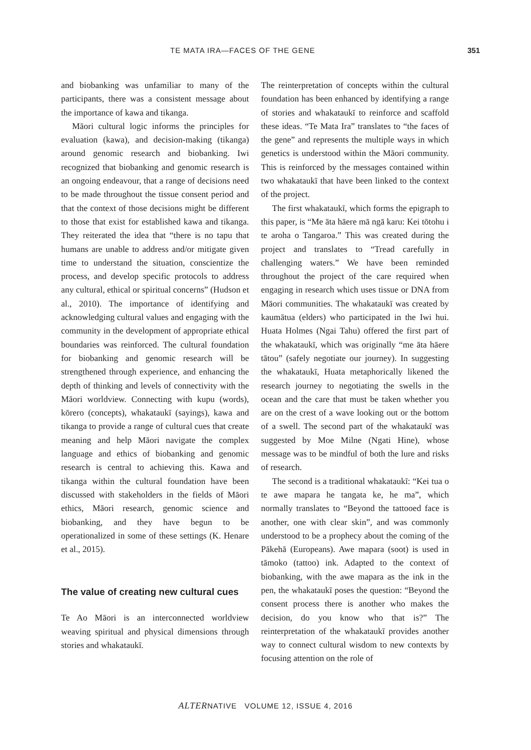TE MATA IRA—FACES OF THE GENE 351
and biobanking was unfamiliar to many of the participants, there was a consistent message about the importance of kawa and tikanga.
Māori cultural logic informs the principles for evaluation (kawa), and decision-making (tikanga) around genomic research and biobanking. Iwi recognized that biobanking and genomic research is an ongoing endeavour, that a range of decisions need to be made throughout the tissue consent period and that the context of those decisions might be different to those that exist for established kawa and tikanga. They reiterated the idea that “there is no tapu that humans are unable to address and/or mitigate given time to understand the situation, conscientize the process, and develop specific protocols to address any cultural, ethical or spiritual concerns” (Hudson et al., 2010). The importance of identifying and acknowledging cultural values and engaging with the community in the development of appropriate ethical boundaries was reinforced. The cultural foundation for biobanking and genomic research will be strengthened through experience, and enhancing the depth of thinking and levels of connectivity with the Māori worldview. Connecting with kupu (words), kōrero (concepts), whakataukī (sayings), kawa and tikanga to provide a range of cultural cues that create meaning and help Māori navigate the complex language and ethics of biobanking and genomic research is central to achieving this. Kawa and tikanga within the cultural foundation have been discussed with stakeholders in the fields of Māori ethics, Māori research, genomic science and biobanking, and they have begun to be operationalized in some of these settings (K. Henare et al., 2015).
The value of creating new cultural cues
Te Ao Māori is an interconnected worldview weaving spiritual and physical dimensions through stories and whakataukī.
The reinterpretation of concepts within the cultural foundation has been enhanced by identifying a range of stories and whakataukī to reinforce and scaffold these ideas. “Te Mata Ira” translates to “the faces of the gene” and represents the multiple ways in which genetics is understood within the Māori community. This is reinforced by the messages contained within two whakataukī that have been linked to the context of the project.
The first whakataukī, which forms the epigraph to this paper, is “Me āta hāere mā ngā karu: Kei tōtohu i te aroha o Tangaroa.” This was created during the project and translates to “Tread carefully in challenging waters.” We have been reminded throughout the project of the care required when engaging in research which uses tissue or DNA from Māori communities. The whakataukī was created by kaumātua (elders) who participated in the Iwi hui. Huata Holmes (Ngai Tahu) offered the first part of the whakataukī, which was originally “me āta hāere tātou” (safely negotiate our journey). In suggesting the whakataukī, Huata metaphorically likened the research journey to negotiating the swells in the ocean and the care that must be taken whether you are on the crest of a wave looking out or the bottom of a swell. The second part of the whakataukī was suggested by Moe Milne (Ngati Hine), whose message was to be mindful of both the lure and risks of research.
The second is a traditional whakataukī: “Kei tua o te awe mapara he tangata ke, he ma”, which normally translates to “Beyond the tattooed face is another, one with clear skin”, and was commonly understood to be a prophecy about the coming of the Pākehā (Europeans). Awe mapara (soot) is used in tāmoko (tattoo) ink. Adapted to the context of biobanking, with the awe mapara as the ink in the pen, the whakataukī poses the question: “Beyond the consent process there is another who makes the decision, do you know who that is?” The reinterpretation of the whakataukī provides another way to connect cultural wisdom to new contexts by focusing attention on the role of
ALTERNATIVE VOLUME 12, ISSUE 4, 2016